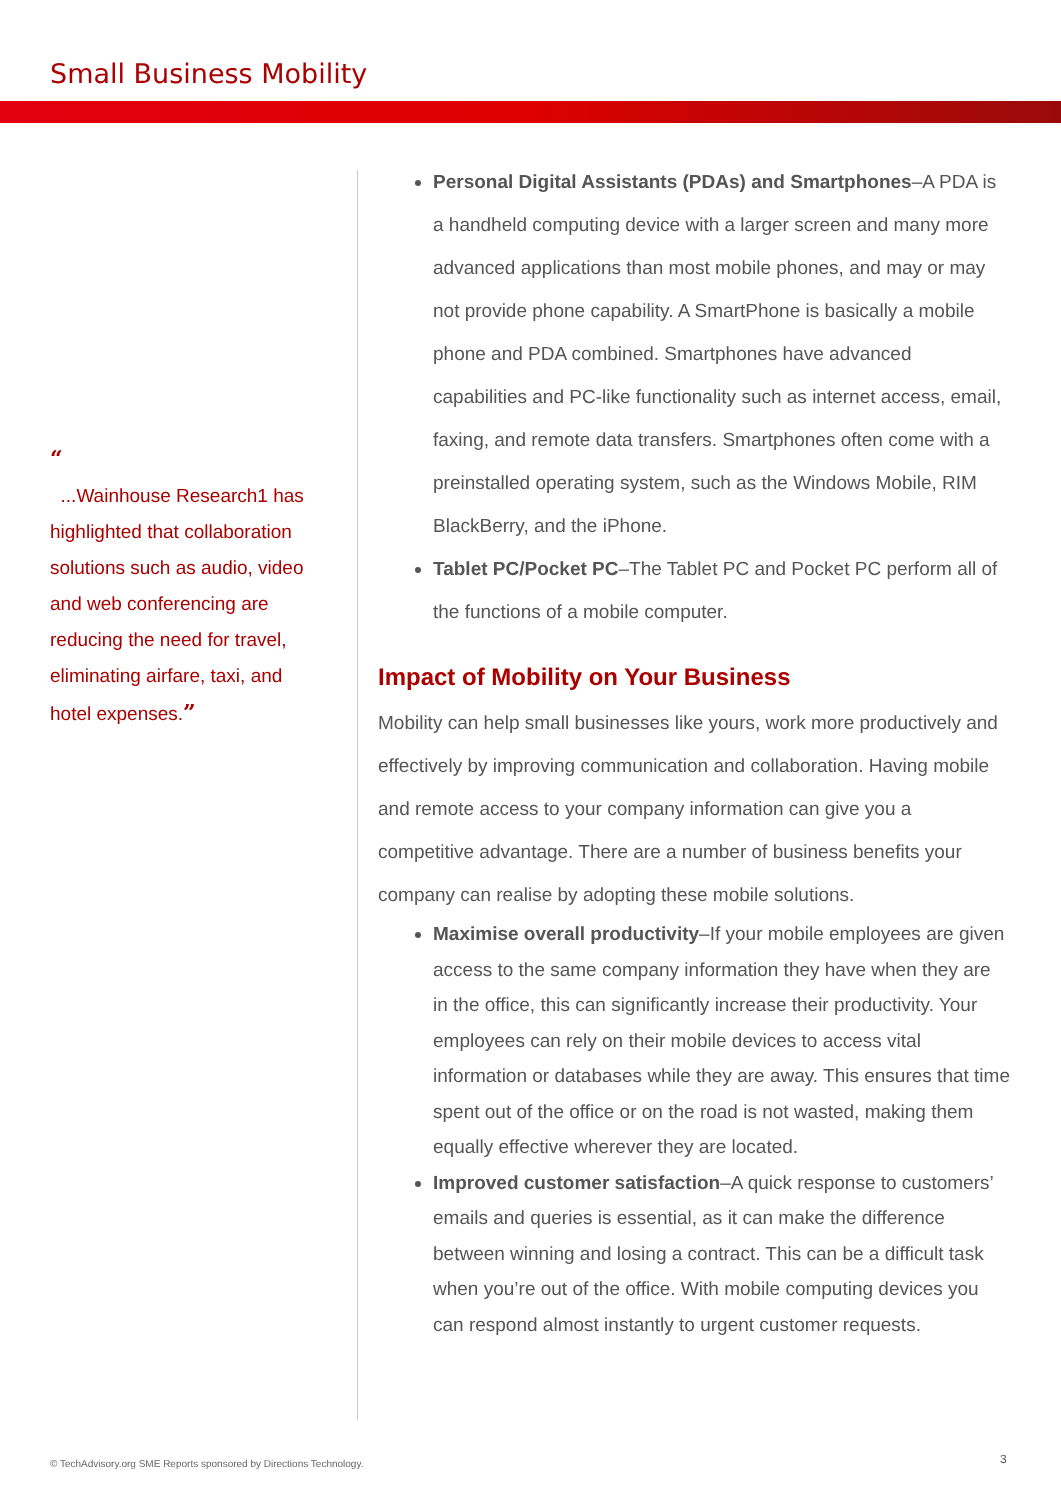Small Business Mobility
“
...Wainhouse Research1 has highlighted that collaboration solutions such as audio, video and web conferencing are reducing the need for travel, eliminating airfare, taxi, and hotel expenses.”
Personal Digital Assistants (PDAs) and Smartphones–A PDA is a handheld computing device with a larger screen and many more advanced applications than most mobile phones, and may or may not provide phone capability. A SmartPhone is basically a mobile phone and PDA combined. Smartphones have advanced capabilities and PC-like functionality such as internet access, email, faxing, and remote data transfers. Smartphones often come with a preinstalled operating system, such as the Windows Mobile, RIM BlackBerry, and the iPhone.
Tablet PC/Pocket PC–The Tablet PC and Pocket PC perform all of the functions of a mobile computer.
Impact of Mobility on Your Business
Mobility can help small businesses like yours, work more productively and effectively by improving communication and collaboration. Having mobile and remote access to your company information can give you a competitive advantage. There are a number of business benefits your company can realise by adopting these mobile solutions.
Maximise overall productivity–If your mobile employees are given access to the same company information they have when they are in the office, this can significantly increase their productivity. Your employees can rely on their mobile devices to access vital information or databases while they are away. This ensures that time spent out of the office or on the road is not wasted, making them equally effective wherever they are located.
Improved customer satisfaction–A quick response to customers’ emails and queries is essential, as it can make the difference between winning and losing a contract. This can be a difficult task when you’re out of the office. With mobile computing devices you can respond almost instantly to urgent customer requests.
© TechAdvisory.org SME Reports sponsored by Directions Technology.
3